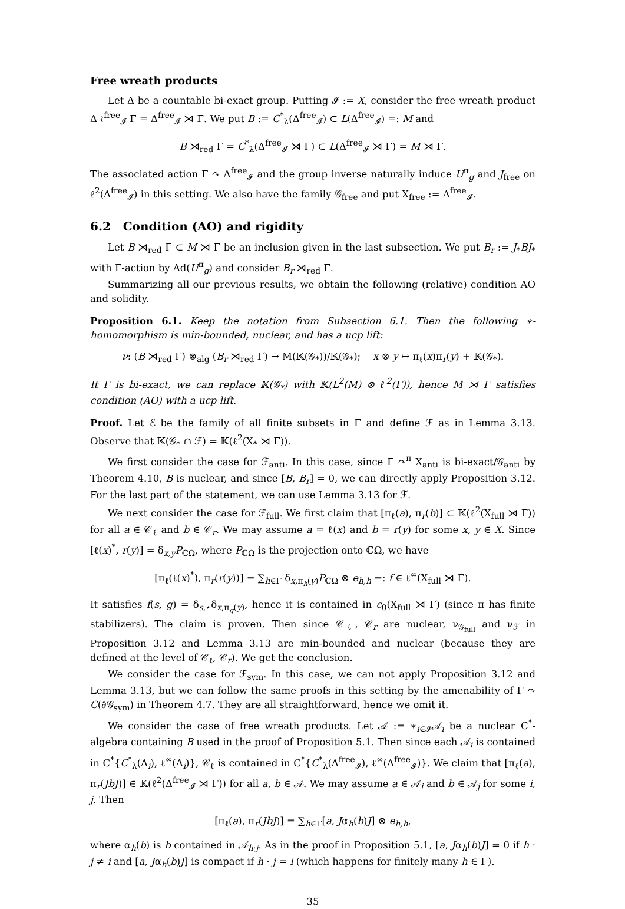Free wreath products
Let Δ be a countable bi-exact group. Putting 𝓘 := X, consider the free wreath product Δ ≀<sup>free</sup><sub>𝓘</sub> Γ = Δ<sup>free</sup><sub>𝓘</sub> ⋊ Γ. We put B := C<sup>*</sup><sub>λ</sub>(Δ<sup>free</sup><sub>𝓘</sub>) ⊂ L(Δ<sup>free</sup><sub>𝓘</sub>) =: M and
B ⋊<sub>red</sub> Γ = C<sup>*</sup><sub>λ</sub>(Δ<sup>free</sup><sub>𝓘</sub> ⋊ Γ) ⊂ L(Δ<sup>free</sup><sub>𝓘</sub> ⋊ Γ) = M ⋊ Γ.
The associated action Γ ↷ Δ<sup>free</sup><sub>𝓘</sub> and the group inverse naturally induce U<sup>π</sup><sub>g</sub> and J<sub>free</sub> on ℓ<sup>2</sup>(Δ<sup>free</sup><sub>𝓘</sub>) in this setting. We also have the family 𝒢<sub>free</sub> and put X<sub>free</sub> := Δ<sup>free</sup><sub>𝓘</sub>.
6.2 Condition (AO) and rigidity
Let B ⋊<sub>red</sub> Γ ⊂ M ⋊ Γ be an inclusion given in the last subsection. We put B<sub>r</sub> := J<sub>*</sub>BJ<sub>*</sub> with Γ-action by Ad(U<sup>π</sup><sub>g</sub>) and consider B<sub>r</sub> ⋊<sub>red</sub> Γ.
Summarizing all our previous results, we obtain the following (relative) condition AO and solidity.
Proposition 6.1. Keep the notation from Subsection 6.1. Then the following ∗-homomorphism is min-bounded, nuclear, and has a ucp lift:
ν: (B ⋊<sub>red</sub> Γ) ⊗<sub>alg</sub> (B<sub>r</sub> ⋊<sub>red</sub> Γ) → M(𝕂(𝒢<sub>*</sub>))/𝕂(𝒢<sub>*</sub>); x ⊗ y ↦ π<sub>ℓ</sub>(x)π<sub>r</sub>(y) + 𝕂(𝒢<sub>*</sub>).
It Γ is bi-exact, we can replace 𝕂(𝒢<sub>*</sub>) with 𝕂(L<sup>2</sup>(M) ⊗ ℓ<sup>2</sup>(Γ)), hence M ⋊ Γ satisfies condition (AO) with a ucp lift.
Proof. Let ℰ be the family of all finite subsets in Γ and define ℱ as in Lemma 3.13. Observe that 𝕂(𝒢<sub>*</sub> ∩ ℱ) = 𝕂(ℓ<sup>2</sup>(X<sub>*</sub> ⋊ Γ)).
We first consider the case for ℱ<sub>anti</sub>. In this case, since Γ ↷<sup>π</sup> X<sub>anti</sub> is bi-exact/𝒢<sub>anti</sub> by Theorem 4.10, B is nuclear, and since [B, B<sub>r</sub>] = 0, we can directly apply Proposition 3.12. For the last part of the statement, we can use Lemma 3.13 for ℱ.
We next consider the case for ℱ<sub>full</sub>. We first claim that [π<sub>ℓ</sub>(a), π<sub>r</sub>(b)] ⊂ 𝕂(ℓ<sup>2</sup>(X<sub>full</sub> ⋊ Γ)) for all a ∈ 𝒞<sub>ℓ</sub> and b ∈ 𝒞<sub>r</sub>. We may assume a = ℓ(x) and b = r(y) for some x, y ∈ X. Since [ℓ(x)<sup>*</sup>, r(y)] = δ<sub>x,y</sub>P<sub>ℂΩ</sub>, where P<sub>ℂΩ</sub> is the projection onto ℂΩ, we have
[π<sub>ℓ</sub>(ℓ(x)<sup>*</sup>), π<sub>r</sub>(r(y))] = ∑<sub>h∈Γ</sub> δ<sub>x,π<sub>h</sub>(y)</sub>P<sub>ℂΩ</sub> ⊗ e<sub>h,h</sub> =: f ∈ ℓ<sup>∞</sup>(X<sub>full</sub> ⋊ Γ).
It satisfies f(s, g) = δ<sub>s,⋆</sub>δ<sub>x,π<sub>g</sub>(y)</sub>, hence it is contained in c<sub>0</sub>(X<sub>full</sub> ⋊ Γ) (since π has finite stabilizers). The claim is proven. Then since 𝒞<sub>ℓ</sub>, 𝒞<sub>r</sub> are nuclear, ν<sub>𝒢<sub>full</sub></sub> and ν<sub>ℱ</sub> in Proposition 3.12 and Lemma 3.13 are min-bounded and nuclear (because they are defined at the level of 𝒞<sub>ℓ</sub>, 𝒞<sub>r</sub>). We get the conclusion.
We consider the case for ℱ<sub>sym</sub>. In this case, we can not apply Proposition 3.12 and Lemma 3.13, but we can follow the same proofs in this setting by the amenability of Γ ↷ C(∂𝒢<sub>sym</sub>) in Theorem 4.7. They are all straightforward, hence we omit it.
We consider the case of free wreath products. Let 𝒜 := ∗<sub>i∈𝓘</sub>𝒜<sub>i</sub> be a nuclear C<sup>*</sup>-algebra containing B used in the proof of Proposition 5.1. Then since each 𝒜<sub>i</sub> is contained in C<sup>*</sup>{C<sup>*</sup><sub>λ</sub>(Δ<sub>i</sub>), ℓ<sup>∞</sup>(Δ<sub>i</sub>)}, 𝒞<sub>ℓ</sub> is contained in C<sup>*</sup>{C<sup>*</sup><sub>λ</sub>(Δ<sup>free</sup><sub>𝓘</sub>), ℓ<sup>∞</sup>(Δ<sup>free</sup><sub>𝓘</sub>)}. We claim that [π<sub>ℓ</sub>(a), π<sub>r</sub>(JbJ)] ∈ 𝕂(ℓ<sup>2</sup>(Δ<sup>free</sup><sub>𝓘</sub> ⋊ Γ)) for all a, b ∈ 𝒜. We may assume a ∈ 𝒜<sub>i</sub> and b ∈ 𝒜<sub>j</sub> for some i, j. Then
[π<sub>ℓ</sub>(a), π<sub>r</sub>(JbJ)] = ∑<sub>h∈Γ</sub>[a, Jα<sub>h</sub>(b)J] ⊗ e<sub>h,h</sub>,
where α<sub>h</sub>(b) is b contained in 𝒜<sub>h·j</sub>. As in the proof in Proposition 5.1, [a, Jα<sub>h</sub>(b)J] = 0 if h · j ≠ i and [a, Jα<sub>h</sub>(b)J] is compact if h · j = i (which happens for finitely many h ∈ Γ).
35